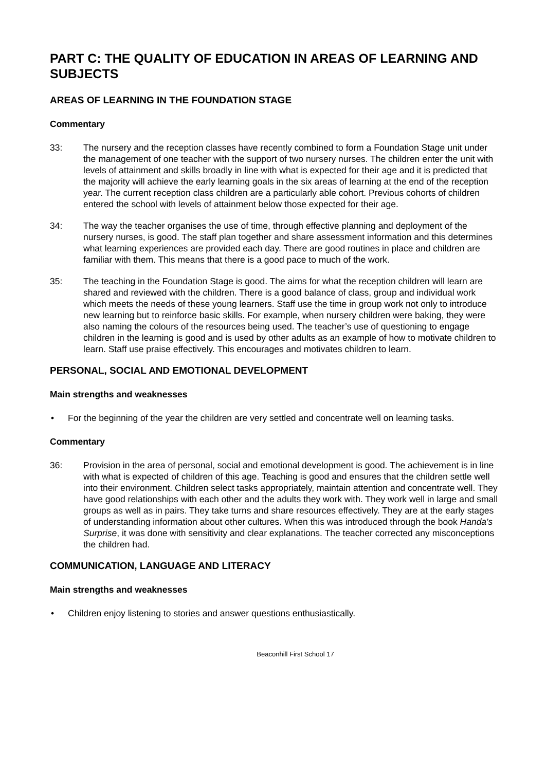PART C: THE QUALITY OF EDUCATION IN AREAS OF LEARNING AND SUBJECTS
AREAS OF LEARNING IN THE FOUNDATION STAGE
Commentary
33: The nursery and the reception classes have recently combined to form a Foundation Stage unit under the management of one teacher with the support of two nursery nurses. The children enter the unit with levels of attainment and skills broadly in line with what is expected for their age and it is predicted that the majority will achieve the early learning goals in the six areas of learning at the end of the reception year. The current reception class children are a particularly able cohort. Previous cohorts of children entered the school with levels of attainment below those expected for their age.
34: The way the teacher organises the use of time, through effective planning and deployment of the nursery nurses, is good. The staff plan together and share assessment information and this determines what learning experiences are provided each day. There are good routines in place and children are familiar with them. This means that there is a good pace to much of the work.
35: The teaching in the Foundation Stage is good. The aims for what the reception children will learn are shared and reviewed with the children. There is a good balance of class, group and individual work which meets the needs of these young learners. Staff use the time in group work not only to introduce new learning but to reinforce basic skills. For example, when nursery children were baking, they were also naming the colours of the resources being used. The teacher’s use of questioning to engage children in the learning is good and is used by other adults as an example of how to motivate children to learn. Staff use praise effectively. This encourages and motivates children to learn.
PERSONAL, SOCIAL AND EMOTIONAL DEVELOPMENT
Main strengths and weaknesses
• For the beginning of the year the children are very settled and concentrate well on learning tasks.
Commentary
36: Provision in the area of personal, social and emotional development is good. The achievement is in line with what is expected of children of this age. Teaching is good and ensures that the children settle well into their environment. Children select tasks appropriately, maintain attention and concentrate well. They have good relationships with each other and the adults they work with. They work well in large and small groups as well as in pairs. They take turns and share resources effectively. They are at the early stages of understanding information about other cultures. When this was introduced through the book Handa's Surprise, it was done with sensitivity and clear explanations. The teacher corrected any misconceptions the children had.
COMMUNICATION, LANGUAGE AND LITERACY
Main strengths and weaknesses
• Children enjoy listening to stories and answer questions enthusiastically.
Beaconhill First School 17